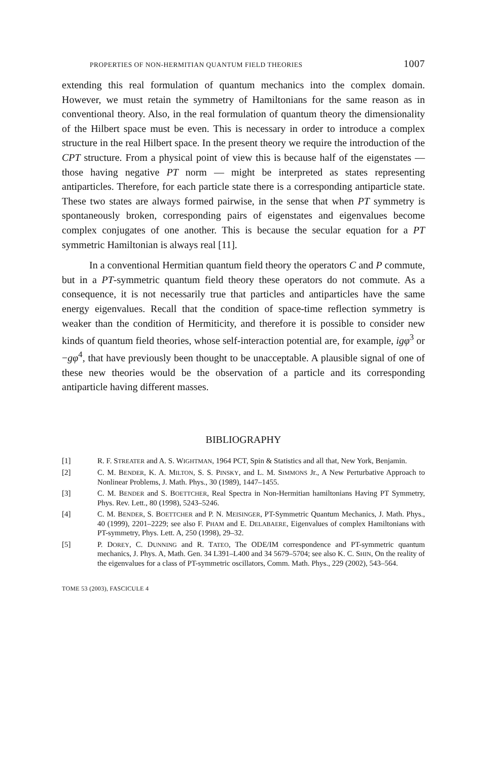PROPERTIES OF NON-HERMITIAN QUANTUM FIELD THEORIES 1007
extending this real formulation of quantum mechanics into the complex domain. However, we must retain the symmetry of Hamiltonians for the same reason as in conventional theory. Also, in the real formulation of quantum theory the dimensionality of the Hilbert space must be even. This is necessary in order to introduce a complex structure in the real Hilbert space. In the present theory we require the introduction of the CPT structure. From a physical point of view this is because half of the eigenstates — those having negative PT norm — might be interpreted as states representing antiparticles. Therefore, for each particle state there is a corresponding antiparticle state. These two states are always formed pairwise, in the sense that when PT symmetry is spontaneously broken, corresponding pairs of eigenstates and eigenvalues become complex conjugates of one another. This is because the secular equation for a PT symmetric Hamiltonian is always real [11].
In a conventional Hermitian quantum field theory the operators C and P commute, but in a PT-symmetric quantum field theory these operators do not commute. As a consequence, it is not necessarily true that particles and antiparticles have the same energy eigenvalues. Recall that the condition of space-time reflection symmetry is weaker than the condition of Hermiticity, and therefore it is possible to consider new kinds of quantum field theories, whose self-interaction potential are, for example, igφ<sup>3</sup> or −gφ<sup>4</sup>, that have previously been thought to be unacceptable. A plausible signal of one of these new theories would be the observation of a particle and its corresponding antiparticle having different masses.
BIBLIOGRAPHY
[1] R. F. STREATER and A. S. WIGHTMAN, 1964 PCT, Spin & Statistics and all that, New York, Benjamin.
[2] C. M. BENDER, K. A. MILTON, S. S. PINSKY, and L. M. SIMMONS Jr., A New Perturbative Approach to Nonlinear Problems, J. Math. Phys., 30 (1989), 1447–1455.
[3] C. M. BENDER and S. BOETTCHER, Real Spectra in Non-Hermitian hamiltonians Having PT Symmetry, Phys. Rev. Lett., 80 (1998), 5243–5246.
[4] C. M. BENDER, S. BOETTCHER and P. N. MEISINGER, PT-Symmetric Quantum Mechanics, J. Math. Phys., 40 (1999), 2201–2229; see also F. PHAM and E. DELABAERE, Eigenvalues of complex Hamiltonians with PT-symmetry, Phys. Lett. A, 250 (1998), 29–32.
[5] P. DOREY, C. DUNNING and R. TATEO, The ODE/IM correspondence and PT-symmetric quantum mechanics, J. Phys. A, Math. Gen. 34 L391–L400 and 34 5679–5704; see also K. C. SHIN, On the reality of the eigenvalues for a class of PT-symmetric oscillators, Comm. Math. Phys., 229 (2002), 543–564.
TOME 53 (2003), FASCICULE 4